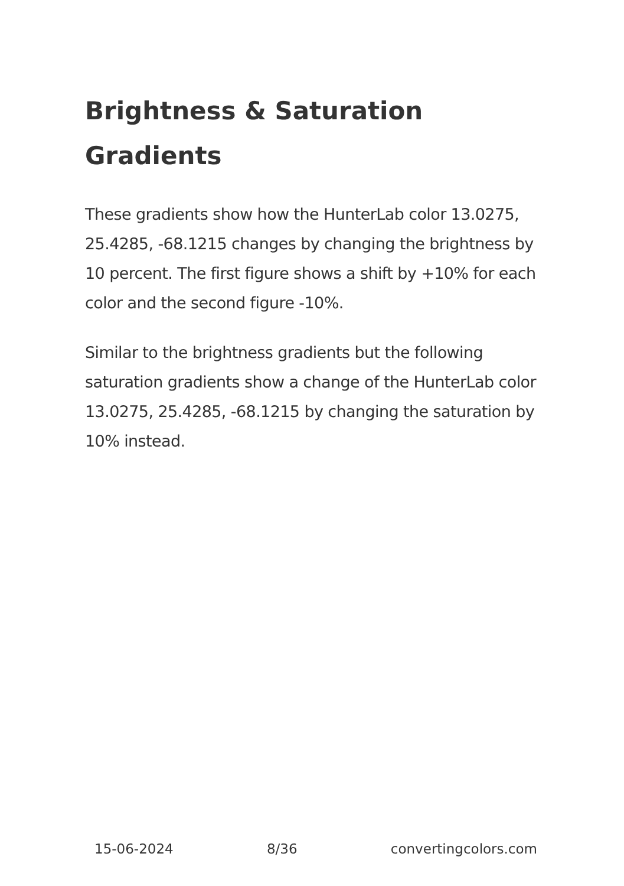Brightness & Saturation Gradients
These gradients show how the HunterLab color 13.0275, 25.4285, -68.1215 changes by changing the brightness by 10 percent. The first figure shows a shift by +10% for each color and the second figure -10%.
Similar to the brightness gradients but the following saturation gradients show a change of the HunterLab color 13.0275, 25.4285, -68.1215 by changing the saturation by 10% instead.
15-06-2024 8/36 convertingcolors.com